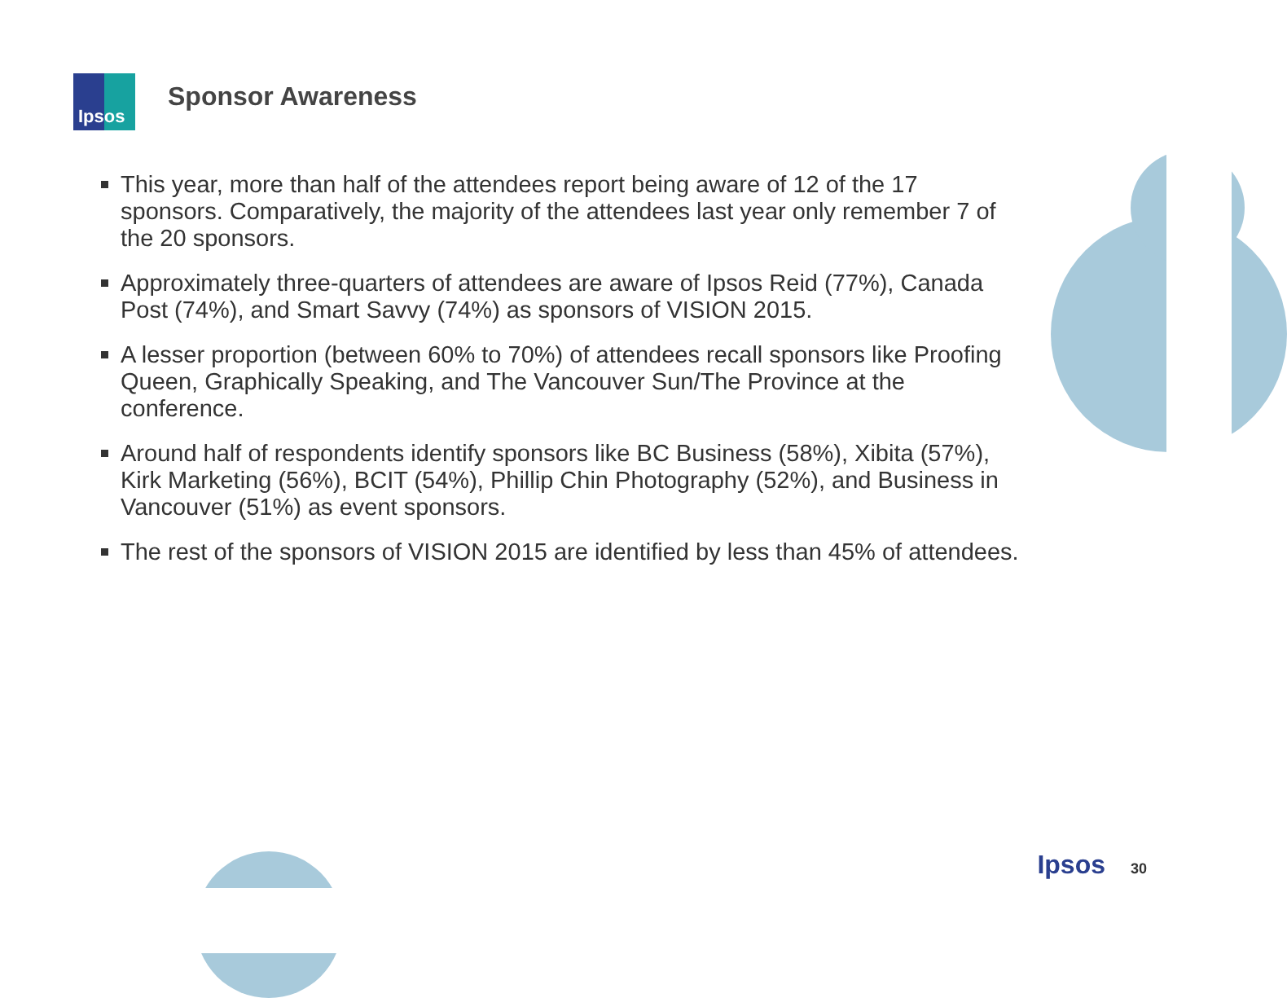Ipsos Sponsor Awareness
This year, more than half of the attendees report being aware of 12 of the 17 sponsors. Comparatively, the majority of the attendees last year only remember 7 of the 20 sponsors.
Approximately three-quarters of attendees are aware of Ipsos Reid (77%), Canada Post (74%), and Smart Savvy (74%) as sponsors of VISION 2015.
A lesser proportion (between 60% to 70%) of attendees recall sponsors like Proofing Queen, Graphically Speaking, and The Vancouver Sun/The Province at the conference.
Around half of respondents identify sponsors like BC Business (58%), Xibita (57%), Kirk Marketing (56%), BCIT (54%), Phillip Chin Photography (52%), and Business in Vancouver (51%) as event sponsors.
The rest of the sponsors of VISION 2015 are identified by less than 45% of attendees.
Ipsos 30